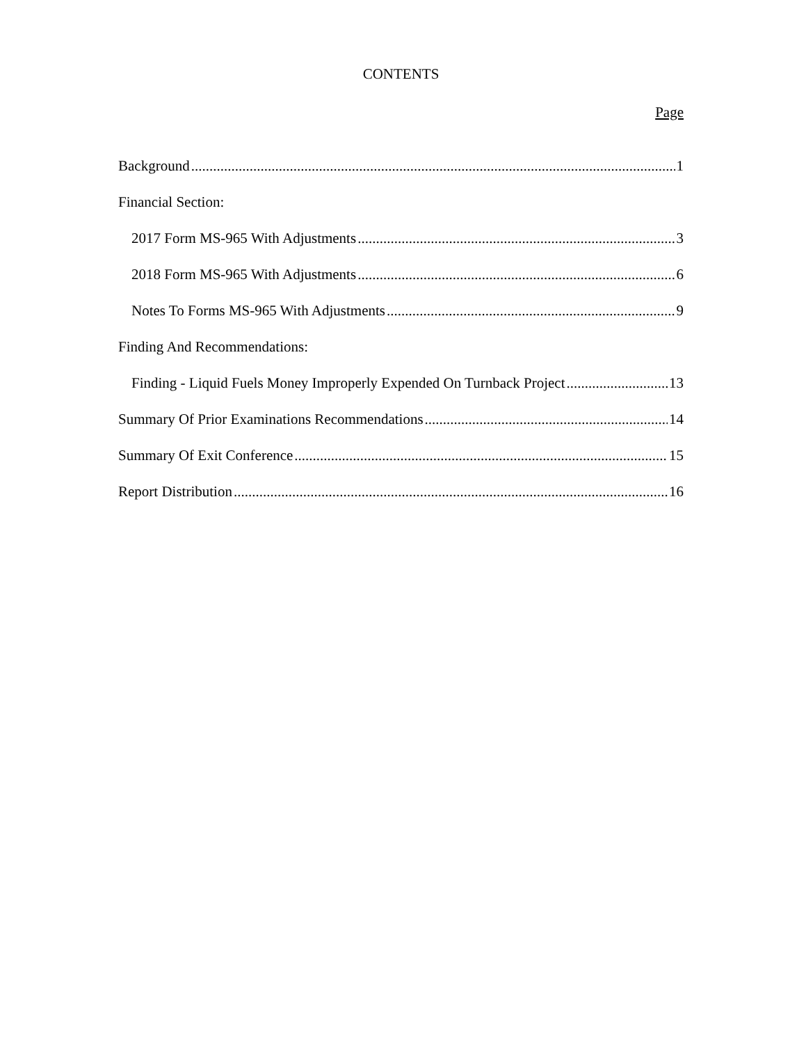CONTENTS
Page
Background 1
Financial Section:
2017 Form MS-965 With Adjustments 3
2018 Form MS-965 With Adjustments 6
Notes To Forms MS-965 With Adjustments 9
Finding And Recommendations:
Finding - Liquid Fuels Money Improperly Expended On Turnback Project 13
Summary Of Prior Examinations Recommendations 14
Summary Of Exit Conference 15
Report Distribution 16